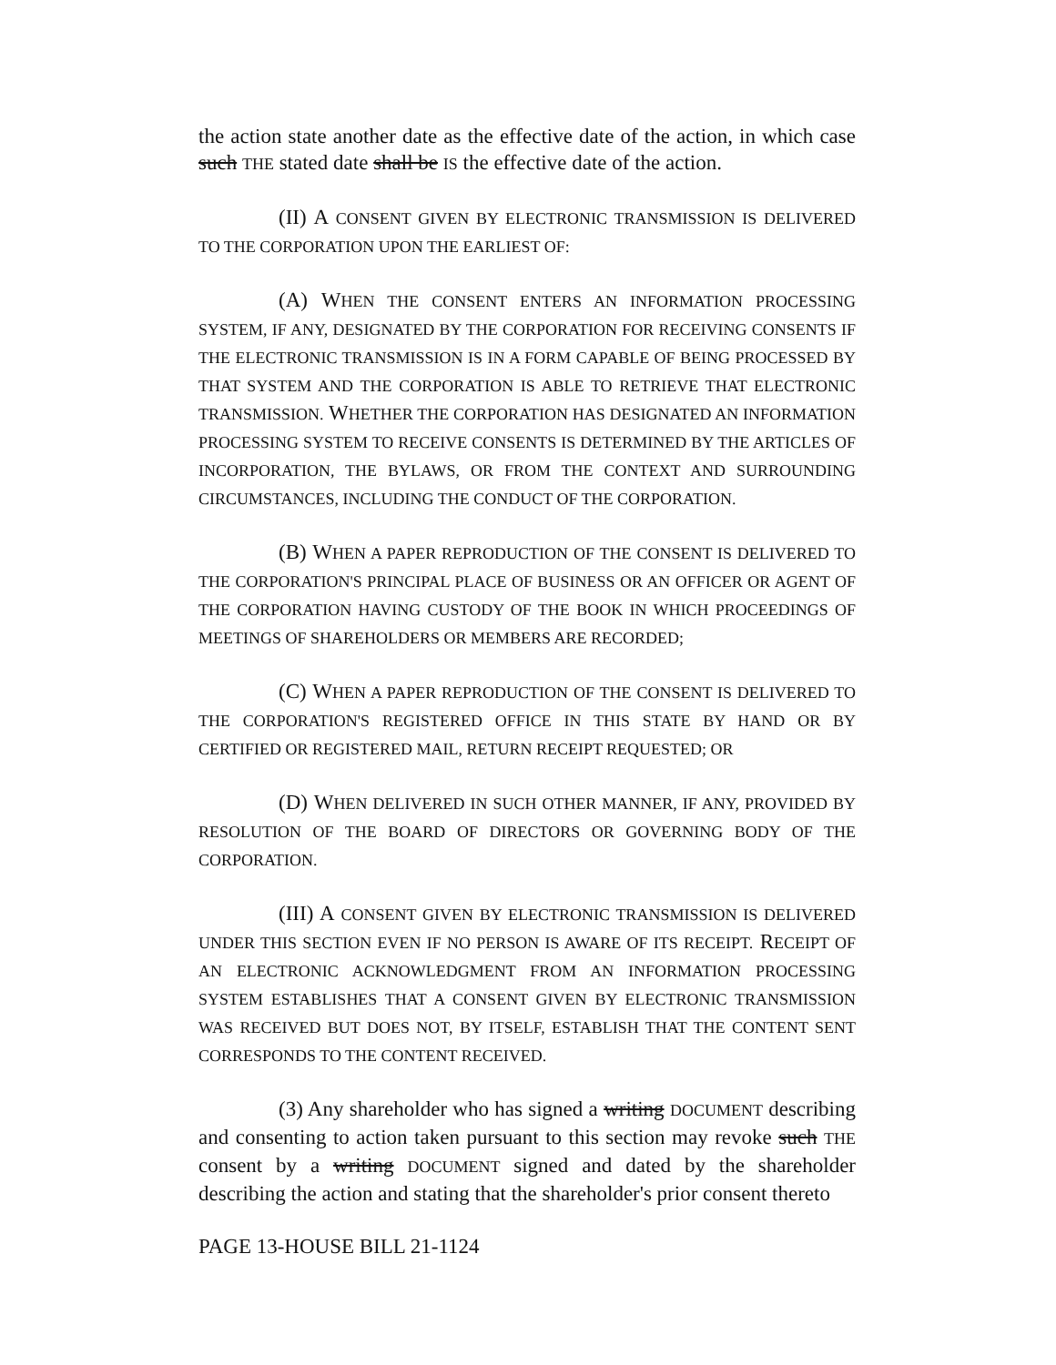the action state another date as the effective date of the action, in which case such THE stated date shall be IS the effective date of the action.
(II) A CONSENT GIVEN BY ELECTRONIC TRANSMISSION IS DELIVERED TO THE CORPORATION UPON THE EARLIEST OF:
(A) WHEN THE CONSENT ENTERS AN INFORMATION PROCESSING SYSTEM, IF ANY, DESIGNATED BY THE CORPORATION FOR RECEIVING CONSENTS IF THE ELECTRONIC TRANSMISSION IS IN A FORM CAPABLE OF BEING PROCESSED BY THAT SYSTEM AND THE CORPORATION IS ABLE TO RETRIEVE THAT ELECTRONIC TRANSMISSION. WHETHER THE CORPORATION HAS DESIGNATED AN INFORMATION PROCESSING SYSTEM TO RECEIVE CONSENTS IS DETERMINED BY THE ARTICLES OF INCORPORATION, THE BYLAWS, OR FROM THE CONTEXT AND SURROUNDING CIRCUMSTANCES, INCLUDING THE CONDUCT OF THE CORPORATION.
(B) WHEN A PAPER REPRODUCTION OF THE CONSENT IS DELIVERED TO THE CORPORATION'S PRINCIPAL PLACE OF BUSINESS OR AN OFFICER OR AGENT OF THE CORPORATION HAVING CUSTODY OF THE BOOK IN WHICH PROCEEDINGS OF MEETINGS OF SHAREHOLDERS OR MEMBERS ARE RECORDED;
(C) WHEN A PAPER REPRODUCTION OF THE CONSENT IS DELIVERED TO THE CORPORATION'S REGISTERED OFFICE IN THIS STATE BY HAND OR BY CERTIFIED OR REGISTERED MAIL, RETURN RECEIPT REQUESTED; OR
(D) WHEN DELIVERED IN SUCH OTHER MANNER, IF ANY, PROVIDED BY RESOLUTION OF THE BOARD OF DIRECTORS OR GOVERNING BODY OF THE CORPORATION.
(III) A CONSENT GIVEN BY ELECTRONIC TRANSMISSION IS DELIVERED UNDER THIS SECTION EVEN IF NO PERSON IS AWARE OF ITS RECEIPT. RECEIPT OF AN ELECTRONIC ACKNOWLEDGMENT FROM AN INFORMATION PROCESSING SYSTEM ESTABLISHES THAT A CONSENT GIVEN BY ELECTRONIC TRANSMISSION WAS RECEIVED BUT DOES NOT, BY ITSELF, ESTABLISH THAT THE CONTENT SENT CORRESPONDS TO THE CONTENT RECEIVED.
(3) Any shareholder who has signed a writing DOCUMENT describing and consenting to action taken pursuant to this section may revoke such THE consent by a writing DOCUMENT signed and dated by the shareholder describing the action and stating that the shareholder's prior consent thereto
PAGE 13-HOUSE BILL 21-1124